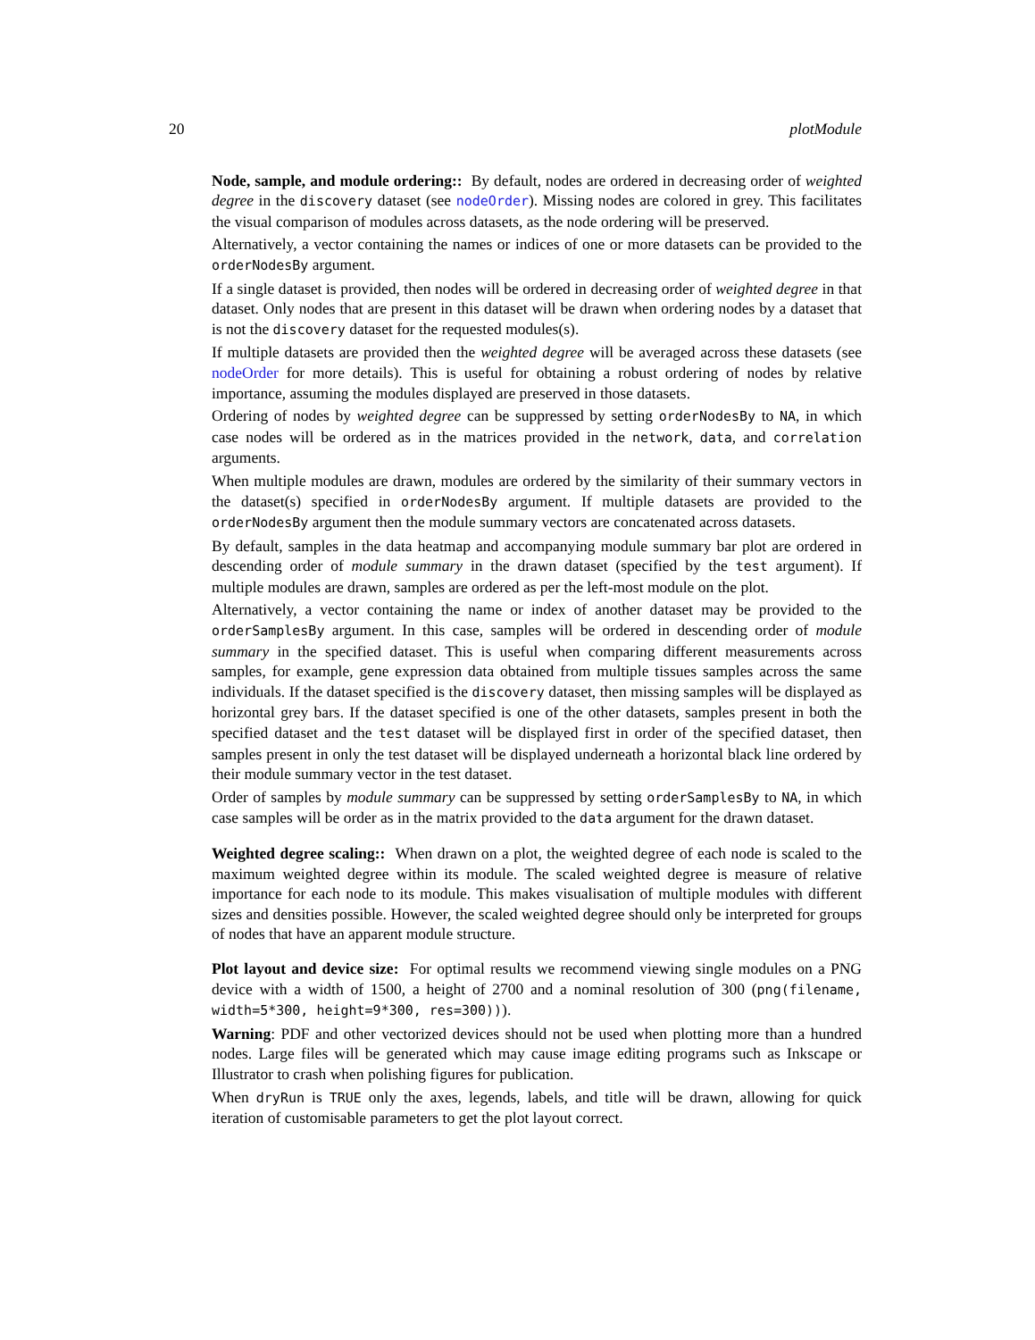20 plotModule
Node, sample, and module ordering:: By default, nodes are ordered in decreasing order of weighted degree in the discovery dataset (see nodeOrder). Missing nodes are colored in grey. This facilitates the visual comparison of modules across datasets, as the node ordering will be preserved.
Alternatively, a vector containing the names or indices of one or more datasets can be provided to the orderNodesBy argument.
If a single dataset is provided, then nodes will be ordered in decreasing order of weighted degree in that dataset. Only nodes that are present in this dataset will be drawn when ordering nodes by a dataset that is not the discovery dataset for the requested modules(s).
If multiple datasets are provided then the weighted degree will be averaged across these datasets (see nodeOrder for more details). This is useful for obtaining a robust ordering of nodes by relative importance, assuming the modules displayed are preserved in those datasets.
Ordering of nodes by weighted degree can be suppressed by setting orderNodesBy to NA, in which case nodes will be ordered as in the matrices provided in the network, data, and correlation arguments.
When multiple modules are drawn, modules are ordered by the similarity of their summary vectors in the dataset(s) specified in orderNodesBy argument. If multiple datasets are provided to the orderNodesBy argument then the module summary vectors are concatenated across datasets.
By default, samples in the data heatmap and accompanying module summary bar plot are ordered in descending order of module summary in the drawn dataset (specified by the test argument). If multiple modules are drawn, samples are ordered as per the left-most module on the plot.
Alternatively, a vector containing the name or index of another dataset may be provided to the orderSamplesBy argument. In this case, samples will be ordered in descending order of module summary in the specified dataset. This is useful when comparing different measurements across samples, for example, gene expression data obtained from multiple tissues samples across the same individuals. If the dataset specified is the discovery dataset, then missing samples will be displayed as horizontal grey bars. If the dataset specified is one of the other datasets, samples present in both the specified dataset and the test dataset will be displayed first in order of the specified dataset, then samples present in only the test dataset will be displayed underneath a horizontal black line ordered by their module summary vector in the test dataset.
Order of samples by module summary can be suppressed by setting orderSamplesBy to NA, in which case samples will be order as in the matrix provided to the data argument for the drawn dataset.
Weighted degree scaling:: When drawn on a plot, the weighted degree of each node is scaled to the maximum weighted degree within its module. The scaled weighted degree is measure of relative importance for each node to its module. This makes visualisation of multiple modules with different sizes and densities possible. However, the scaled weighted degree should only be interpreted for groups of nodes that have an apparent module structure.
Plot layout and device size: For optimal results we recommend viewing single modules on a PNG device with a width of 1500, a height of 2700 and a nominal resolution of 300 (png(filename, width=5*300, height=9*300, res=300))).
Warning: PDF and other vectorized devices should not be used when plotting more than a hundred nodes. Large files will be generated which may cause image editing programs such as Inkscape or Illustrator to crash when polishing figures for publication.
When dryRun is TRUE only the axes, legends, labels, and title will be drawn, allowing for quick iteration of customisable parameters to get the plot layout correct.